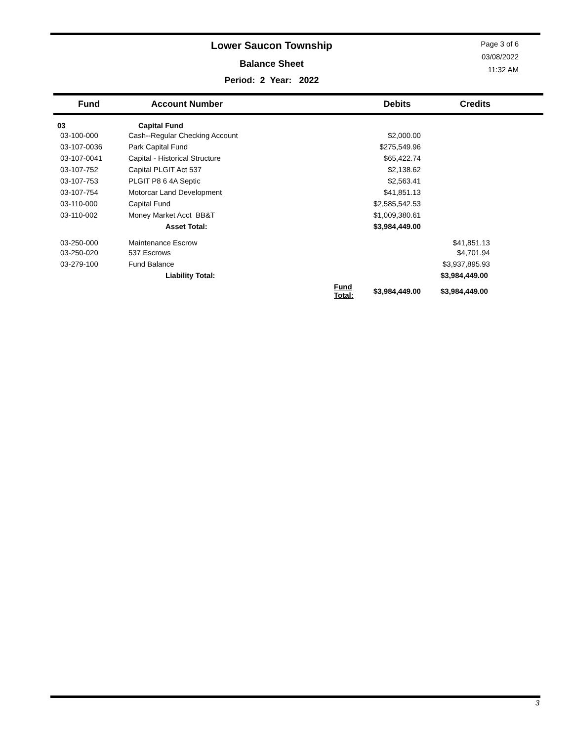Lower Saucon Township
Balance Sheet
Period: 2 Year: 2022
Page 3 of 6
03/08/2022
11:32 AM
| Fund | Account Number | | Debits | Credits |
| --- | --- | --- | --- | --- |
| 03 | Capital Fund | | | |
| 03-100-000 | Cash--Regular Checking Account | | $2,000.00 | |
| 03-107-0036 | Park Capital Fund | | $275,549.96 | |
| 03-107-0041 | Capital - Historical Structure | | $65,422.74 | |
| 03-107-752 | Capital PLGIT Act 537 | | $2,138.62 | |
| 03-107-753 | PLGIT P8 6 4A Septic | | $2,563.41 | |
| 03-107-754 | Motorcar Land Development | | $41,851.13 | |
| 03-110-000 | Capital Fund | | $2,585,542.53 | |
| 03-110-002 | Money Market Acct BB&T | | $1,009,380.61 | |
| | Asset Total: | | $3,984,449.00 | |
| 03-250-000 | Maintenance Escrow | | | $41,851.13 |
| 03-250-020 | 537 Escrows | | | $4,701.94 |
| 03-279-100 | Fund Balance | | | $3,937,895.93 |
| | Liability Total: | | | $3,984,449.00 |
| | | Fund Total: | $3,984,449.00 | $3,984,449.00 |
3